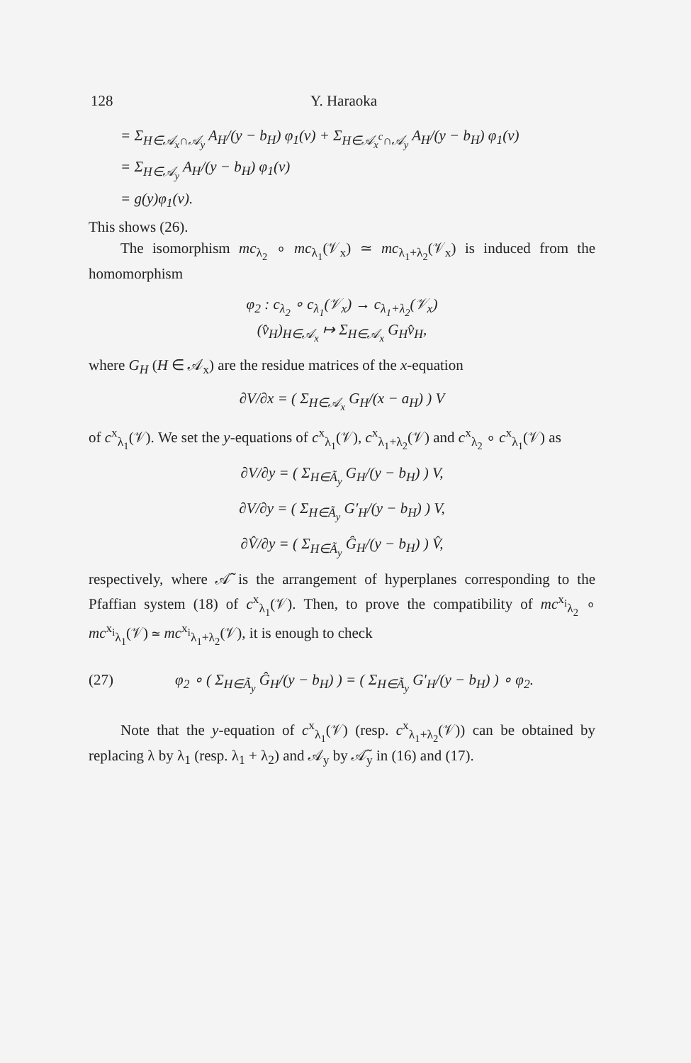128 Y. Haraoka
= Σ<sub>H∈𝒜<sub>x</sub>∩𝒜<sub>y</sub></sub> A<sub>H</sub>/(y − b<sub>H</sub>) φ<sub>1</sub>(v) + Σ<sub>H∈𝒜<sub>x</sub><sup>c</sup>∩𝒜<sub>y</sub></sub> A<sub>H</sub>/(y − b<sub>H</sub>) φ<sub>1</sub>(v)
= Σ<sub>H∈𝒜<sub>y</sub></sub> A<sub>H</sub>/(y − b<sub>H</sub>) φ<sub>1</sub>(v)
= g(y)φ<sub>1</sub>(v).
This shows (26).
The isomorphism mc<sub>λ<sub>2</sub></sub> ∘ mc<sub>λ<sub>1</sub></sub>(𝒱<sub>x</sub>) ≃ mc<sub>λ<sub>1</sub>+λ<sub>2</sub></sub>(𝒱<sub>x</sub>) is induced from the homomorphism
φ<sub>2</sub> : c<sub>λ<sub>2</sub></sub> ∘ c<sub>λ<sub>1</sub></sub>(𝒱<sub>x</sub>) → c<sub>λ<sub>1</sub>+λ<sub>2</sub></sub>(𝒱<sub>x</sub>)
(v̂<sub>H</sub>)<sub>H∈𝒜<sub>x</sub></sub> ↦ Σ<sub>H∈𝒜<sub>x</sub></sub> G<sub>H</sub>v̂<sub>H</sub>,
where G<sub>H</sub> (H ∈ 𝒜<sub>x</sub>) are the residue matrices of the x-equation
∂V/∂x = ( Σ<sub>H∈𝒜<sub>x</sub></sub> G<sub>H</sub>/(x − a<sub>H</sub>) ) V
of c<sup>x</sup><sub>λ<sub>1</sub></sub>(𝒱). We set the y-equations of c<sup>x</sup><sub>λ<sub>1</sub></sub>(𝒱), c<sup>x</sup><sub>λ<sub>1</sub>+λ<sub>2</sub></sub>(𝒱) and c<sup>x</sup><sub>λ<sub>2</sub></sub> ∘ c<sup>x</sup><sub>λ<sub>1</sub></sub>(𝒱) as
∂V/∂y = ( Σ<sub>H∈Ã<sub>y</sub></sub> G<sub>H</sub>/(y − b<sub>H</sub>) ) V,
∂V/∂y = ( Σ<sub>H∈Ã<sub>y</sub></sub> G′<sub>H</sub>/(y − b<sub>H</sub>) ) V,
∂V̂/∂y = ( Σ<sub>H∈Ã<sub>y</sub></sub> Ĝ<sub>H</sub>/(y − b<sub>H</sub>) ) V̂,
respectively, where 𝒜̃ is the arrangement of hyperplanes corresponding to the Pfaffian system (18) of c<sup>x</sup><sub>λ<sub>1</sub></sub>(𝒱). Then, to prove the compatibility of mc<sup>x<sub>i</sub></sup><sub>λ<sub>2</sub></sub> ∘ mc<sup>x<sub>i</sub></sup><sub>λ<sub>1</sub></sub>(𝒱) ≃ mc<sup>x<sub>i</sub></sup><sub>λ<sub>1</sub>+λ<sub>2</sub></sub>(𝒱), it is enough to check
(27) φ<sub>2</sub> ∘ ( Σ<sub>H∈Ã<sub>y</sub></sub> Ĝ<sub>H</sub>/(y − b<sub>H</sub>) ) = ( Σ<sub>H∈Ã<sub>y</sub></sub> G′<sub>H</sub>/(y − b<sub>H</sub>) ) ∘ φ<sub>2</sub>.
Note that the y-equation of c<sup>x</sup><sub>λ<sub>1</sub></sub>(𝒱) (resp. c<sup>x</sup><sub>λ<sub>1</sub>+λ<sub>2</sub></sub>(𝒱)) can be obtained by replacing λ by λ<sub>1</sub> (resp. λ<sub>1</sub> + λ<sub>2</sub>) and 𝒜<sub>y</sub> by 𝒜̃<sub>y</sub> in (16) and (17).